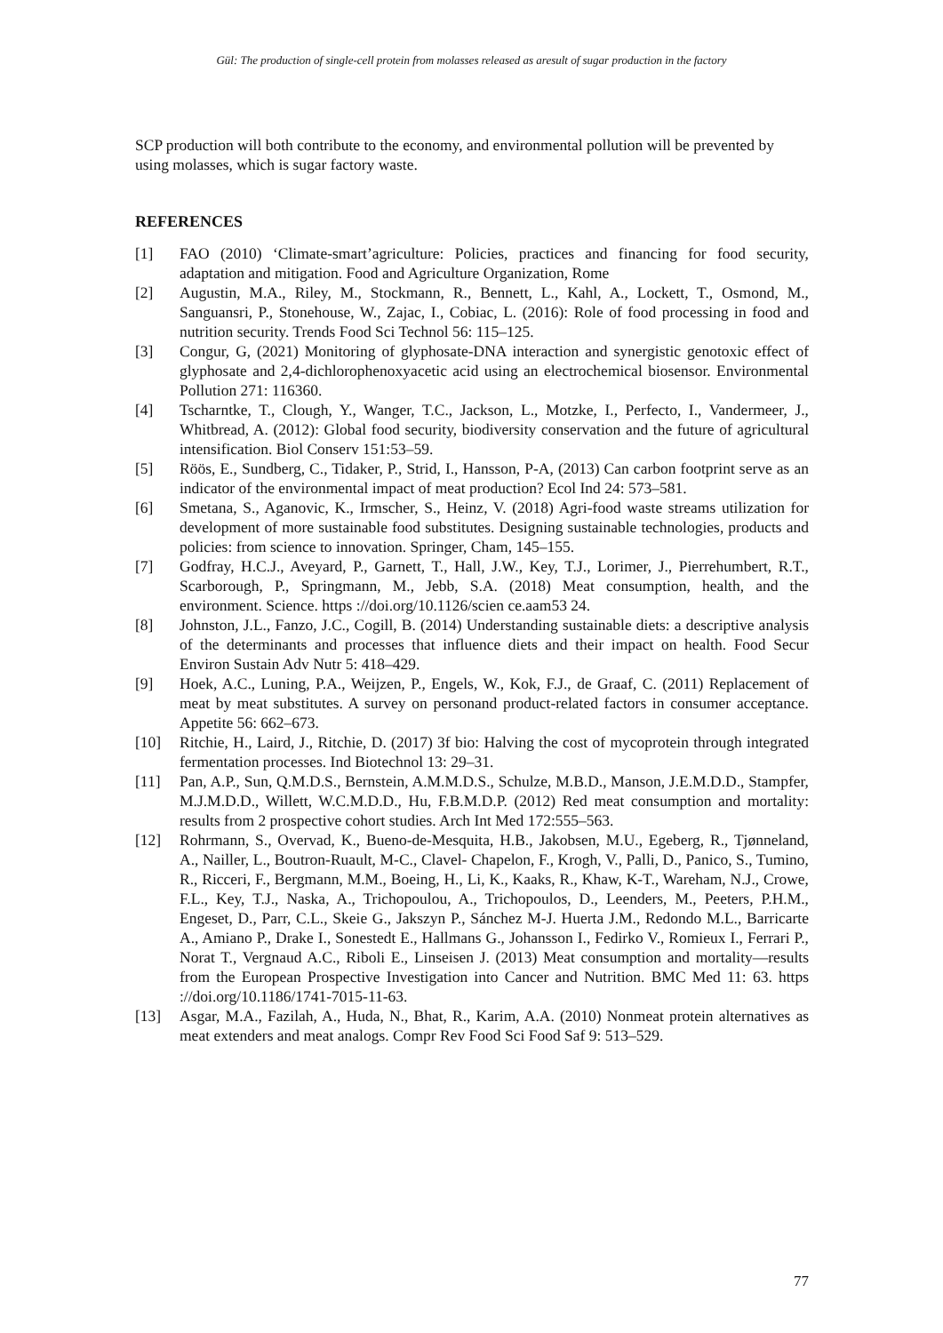Gül: The production of single-cell protein from molasses released as aresult of sugar production in the factory
SCP production will both contribute to the economy, and environmental pollution will be prevented by using molasses, which is sugar factory waste.
REFERENCES
[1] FAO (2010) ‘Climate-smart’agriculture: Policies, practices and financing for food security, adaptation and mitigation. Food and Agriculture Organization, Rome
[2] Augustin, M.A., Riley, M., Stockmann, R., Bennett, L., Kahl, A., Lockett, T., Osmond, M., Sanguansri, P., Stonehouse, W., Zajac, I., Cobiac, L. (2016): Role of food processing in food and nutrition security. Trends Food Sci Technol 56: 115–125.
[3] Congur, G, (2021) Monitoring of glyphosate-DNA interaction and synergistic genotoxic effect of glyphosate and 2,4-dichlorophenoxyacetic acid using an electrochemical biosensor. Environmental Pollution 271: 116360.
[4] Tscharntke, T., Clough, Y., Wanger, T.C., Jackson, L., Motzke, I., Perfecto, I., Vandermeer, J., Whitbread, A. (2012): Global food security, biodiversity conservation and the future of agricultural intensification. Biol Conserv 151:53–59.
[5] Röös, E., Sundberg, C., Tidaker, P., Strid, I., Hansson, P-A, (2013) Can carbon footprint serve as an indicator of the environmental impact of meat production? Ecol Ind 24: 573–581.
[6] Smetana, S., Aganovic, K., Irmscher, S., Heinz, V. (2018) Agri-food waste streams utilization for development of more sustainable food substitutes. Designing sustainable technologies, products and policies: from science to innovation. Springer, Cham, 145–155.
[7] Godfray, H.C.J., Aveyard, P., Garnett, T., Hall, J.W., Key, T.J., Lorimer, J., Pierrehumbert, R.T., Scarborough, P., Springmann, M., Jebb, S.A. (2018) Meat consumption, health, and the environment. Science. https ://doi.org/10.1126/scien ce.aam53 24.
[8] Johnston, J.L., Fanzo, J.C., Cogill, B. (2014) Understanding sustainable diets: a descriptive analysis of the determinants and processes that influence diets and their impact on health. Food Secur Environ Sustain Adv Nutr 5: 418–429.
[9] Hoek, A.C., Luning, P.A., Weijzen, P., Engels, W., Kok, F.J., de Graaf, C. (2011) Replacement of meat by meat substitutes. A survey on personand product-related factors in consumer acceptance. Appetite 56: 662–673.
[10] Ritchie, H., Laird, J., Ritchie, D. (2017) 3f bio: Halving the cost of mycoprotein through integrated fermentation processes. Ind Biotechnol 13: 29–31.
[11] Pan, A.P., Sun, Q.M.D.S., Bernstein, A.M.M.D.S., Schulze, M.B.D., Manson, J.E.M.D.D., Stampfer, M.J.M.D.D., Willett, W.C.M.D.D., Hu, F.B.M.D.P. (2012) Red meat consumption and mortality: results from 2 prospective cohort studies. Arch Int Med 172:555–563.
[12] Rohrmann, S., Overvad, K., Bueno-de-Mesquita, H.B., Jakobsen, M.U., Egeberg, R., Tjønneland, A., Nailler, L., Boutron-Ruault, M-C., Clavel- Chapelon, F., Krogh, V., Palli, D., Panico, S., Tumino, R., Ricceri, F., Bergmann, M.M., Boeing, H., Li, K., Kaaks, R., Khaw, K-T., Wareham, N.J., Crowe, F.L., Key, T.J., Naska, A., Trichopoulou, A., Trichopoulos, D., Leenders, M., Peeters, P.H.M., Engeset, D., Parr, C.L., Skeie G., Jakszyn P., Sánchez M-J. Huerta J.M., Redondo M.L., Barricarte A., Amiano P., Drake I., Sonestedt E., Hallmans G., Johansson I., Fedirko V., Romieux I., Ferrari P., Norat T., Vergnaud A.C., Riboli E., Linseisen J. (2013) Meat consumption and mortality—results from the European Prospective Investigation into Cancer and Nutrition. BMC Med 11: 63. https ://doi.org/10.1186/1741-7015-11-63.
[13] Asgar, M.A., Fazilah, A., Huda, N., Bhat, R., Karim, A.A. (2010) Nonmeat protein alternatives as meat extenders and meat analogs. Compr Rev Food Sci Food Saf 9: 513–529.
77